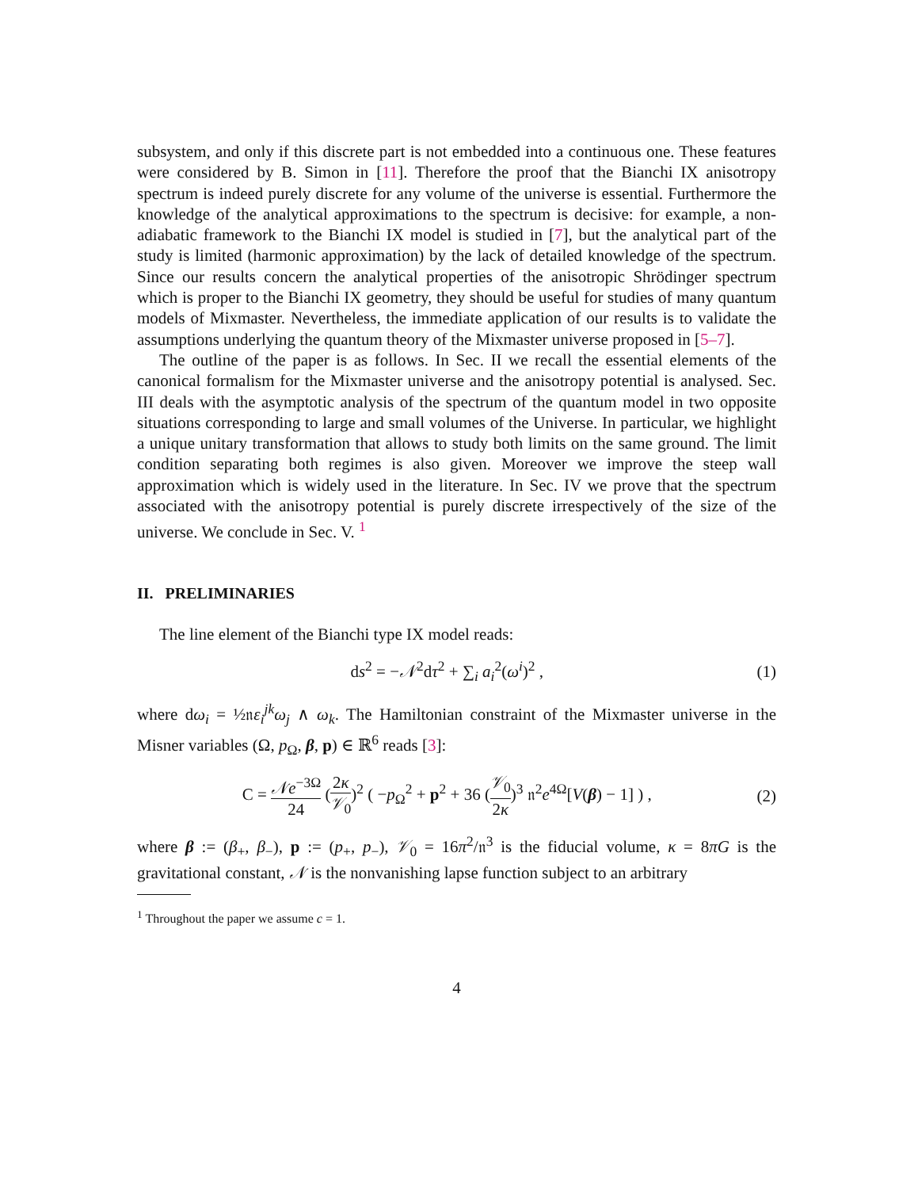subsystem, and only if this discrete part is not embedded into a continuous one. These features were considered by B. Simon in [11]. Therefore the proof that the Bianchi IX anisotropy spectrum is indeed purely discrete for any volume of the universe is essential. Furthermore the knowledge of the analytical approximations to the spectrum is decisive: for example, a non-adiabatic framework to the Bianchi IX model is studied in [7], but the analytical part of the study is limited (harmonic approximation) by the lack of detailed knowledge of the spectrum. Since our results concern the analytical properties of the anisotropic Shrödinger spectrum which is proper to the Bianchi IX geometry, they should be useful for studies of many quantum models of Mixmaster. Nevertheless, the immediate application of our results is to validate the assumptions underlying the quantum theory of the Mixmaster universe proposed in [5–7].
The outline of the paper is as follows. In Sec. II we recall the essential elements of the canonical formalism for the Mixmaster universe and the anisotropy potential is analysed. Sec. III deals with the asymptotic analysis of the spectrum of the quantum model in two opposite situations corresponding to large and small volumes of the Universe. In particular, we highlight a unique unitary transformation that allows to study both limits on the same ground. The limit condition separating both regimes is also given. Moreover we improve the steep wall approximation which is widely used in the literature. In Sec. IV we prove that the spectrum associated with the anisotropy potential is purely discrete irrespectively of the size of the universe. We conclude in Sec. V. <sup>1</sup>
II. PRELIMINARIES
The line element of the Bianchi type IX model reads:
ds<sup>2</sup> = −𝒩<sup>2</sup>dτ<sup>2</sup> + ∑<sub>i</sub> a<sub>i</sub><sup>2</sup>(ω<sup>i</sup>)<sup>2</sup> , (1)
where dω<sub>i</sub> = ½𝔫ε<sub>i</sub><sup>jk</sup>ω<sub>j</sub> ∧ ω<sub>k</sub>. The Hamiltonian constraint of the Mixmaster universe in the Misner variables (Ω, p<sub>Ω</sub>, β, p) ∈ ℝ<sup>6</sup> reads [3]:
C = 𝒩e<sup>−3Ω</sup> 24 (2κ 𝒱<sub>0</sub>)<sup>2</sup> ( −p<sub>Ω</sub><sup>2</sup> + p<sup>2</sup> + 36 (𝒱<sub>0</sub> 2κ)<sup>3</sup> 𝔫<sup>2</sup>e<sup>4Ω</sup>[V(β) − 1] ) , (2)
where β := (β<sub>+</sub>, β<sub>−</sub>), p := (p<sub>+</sub>, p<sub>−</sub>), 𝒱<sub>0</sub> = 16π<sup>2</sup>/𝔫<sup>3</sup> is the fiducial volume, κ = 8πG is the gravitational constant, 𝒩 is the nonvanishing lapse function subject to an arbitrary
<sup>1</sup> Throughout the paper we assume c = 1.
4